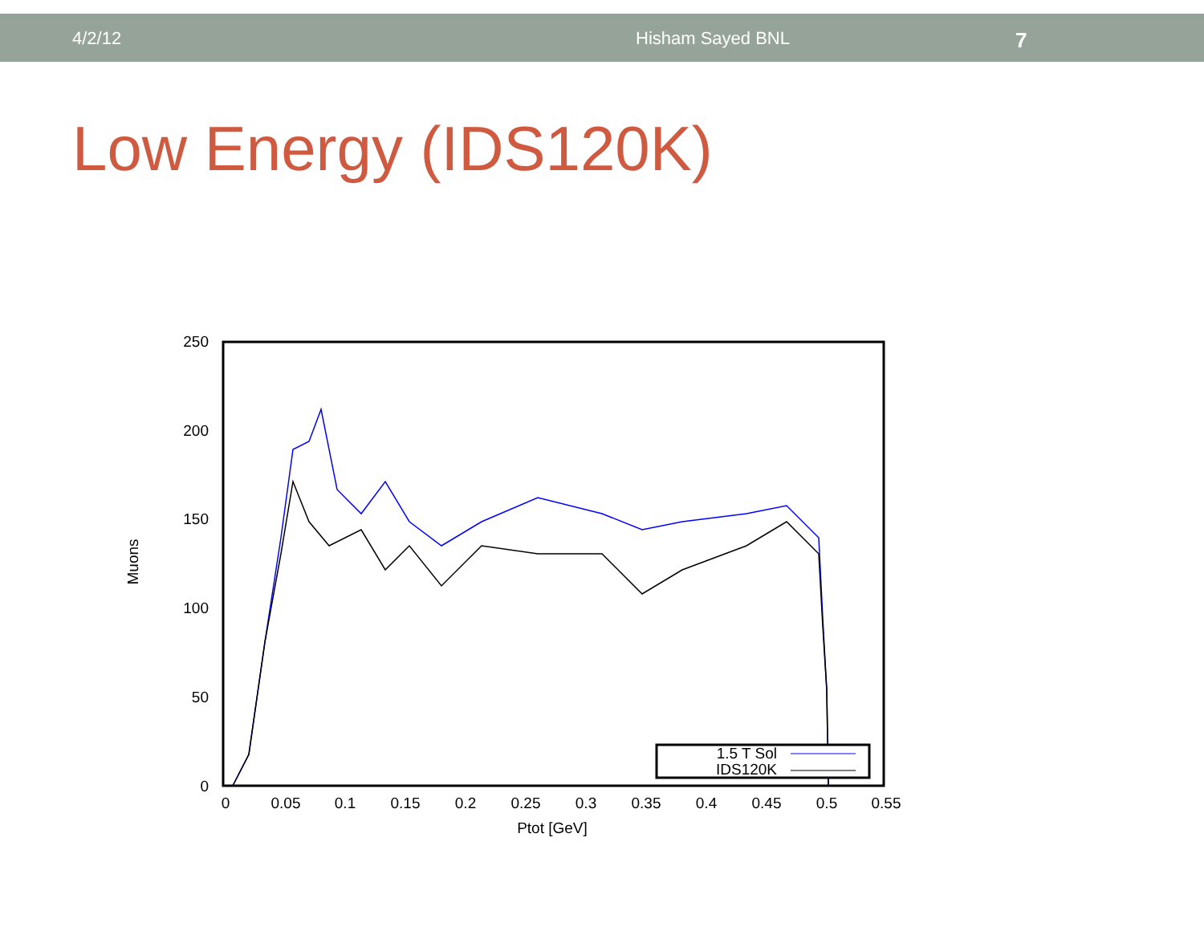4/2/12 Hisham Sayed BNL 7
Low Energy (IDS120K)
250
200
150
100
50
0
0
0.05
0.1
0.15
0.2
0.25
0.3
0.35
0.4
0.45
0.5
0.55
Ptot [GeV]
Muons
1.5 T Sol
IDS120K